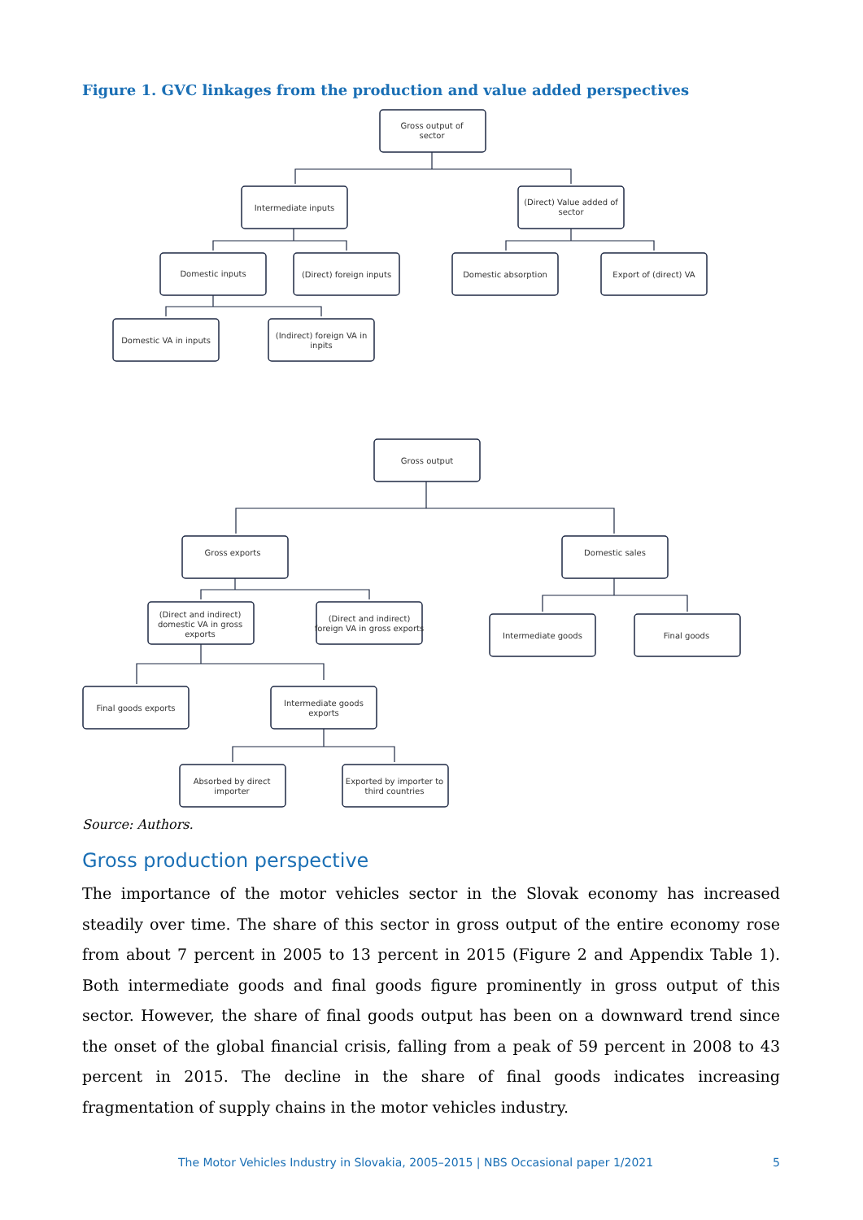Figure 1. GVC linkages from the production and value added perspectives
Gross output of
sector
Intermediate inputs
(Direct) Value added of
sector
Domestic inputs
(Direct) foreign inputs
Domestic absorption
Export of (direct) VA
Domestic VA in inputs
(Indirect) foreign VA in
inpits
Gross output
Gross exports
Domestic sales
(Direct and indirect)
domestic VA in gross
exports
(Direct and indirect)
foreign VA in gross exports
Intermediate goods
Final goods
Final goods exports
Intermediate goods
exports
Absorbed by direct
importer
Exported by importer to
third countries
Source: Authors.
Gross production perspective
The importance of the motor vehicles sector in the Slovak economy has increased steadily over time. The share of this sector in gross output of the entire economy rose from about 7 percent in 2005 to 13 percent in 2015 (Figure 2 and Appendix Table 1). Both intermediate goods and final goods figure prominently in gross output of this sector. However, the share of final goods output has been on a downward trend since the onset of the global financial crisis, falling from a peak of 59 percent in 2008 to 43 percent in 2015. The decline in the share of final goods indicates increasing fragmentation of supply chains in the motor vehicles industry.
The Motor Vehicles Industry in Slovakia, 2005–2015 | NBS Occasional paper 1/2021 5